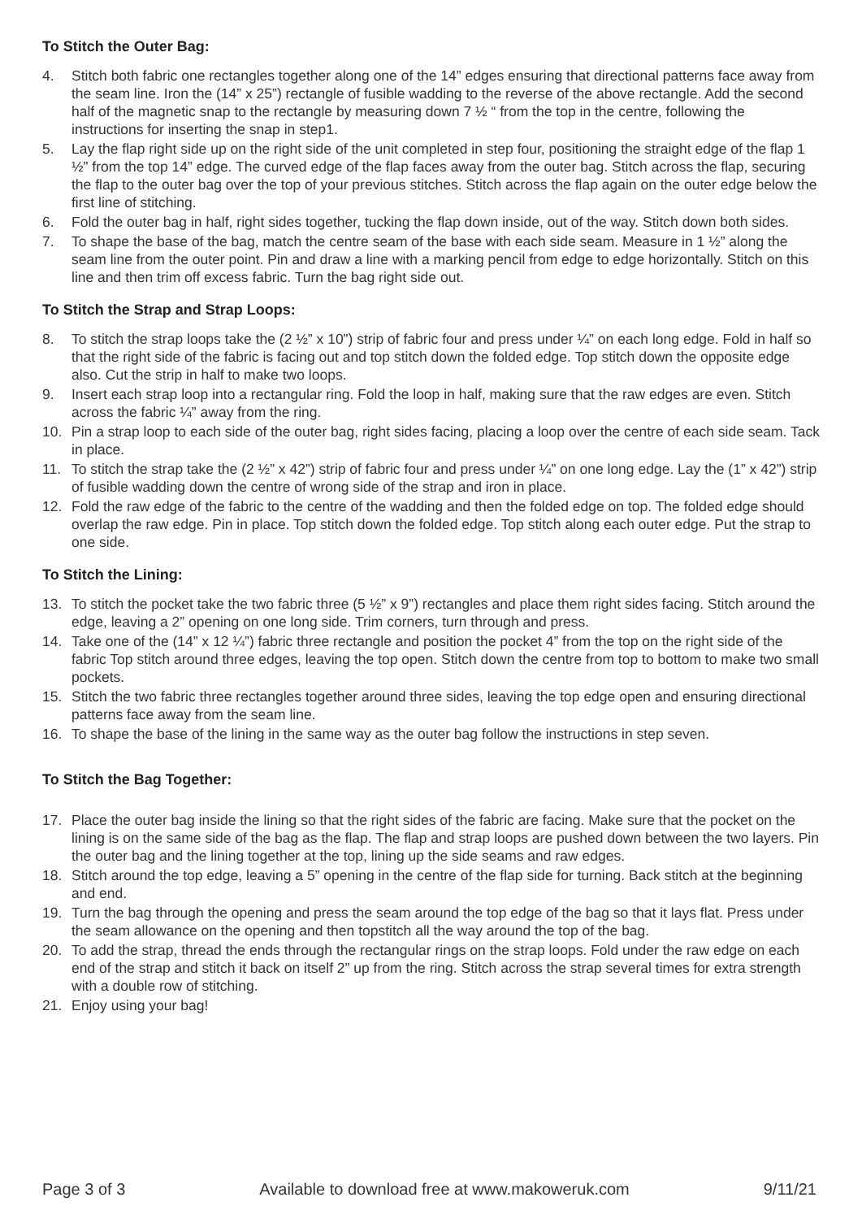To Stitch the Outer Bag:
4. Stitch both fabric one rectangles together along one of the 14” edges ensuring that directional patterns face away from the seam line. Iron the (14” x 25”) rectangle of fusible wadding to the reverse of the above rectangle. Add the second half of the magnetic snap to the rectangle by measuring down 7 ½ “ from the top in the centre, following the instructions for inserting the snap in step1.
5. Lay the flap right side up on the right side of the unit completed in step four, positioning the straight edge of the flap 1 ½” from the top 14” edge. The curved edge of the flap faces away from the outer bag. Stitch across the flap, securing the flap to the outer bag over the top of your previous stitches. Stitch across the flap again on the outer edge below the first line of stitching.
6. Fold the outer bag in half, right sides together, tucking the flap down inside, out of the way. Stitch down both sides.
7. To shape the base of the bag, match the centre seam of the base with each side seam. Measure in 1 ½” along the seam line from the outer point. Pin and draw a line with a marking pencil from edge to edge horizontally. Stitch on this line and then trim off excess fabric. Turn the bag right side out.
To Stitch the Strap and Strap Loops:
8. To stitch the strap loops take the (2 ½” x 10”) strip of fabric four and press under ¼” on each long edge. Fold in half so that the right side of the fabric is facing out and top stitch down the folded edge. Top stitch down the opposite edge also. Cut the strip in half to make two loops.
9. Insert each strap loop into a rectangular ring. Fold the loop in half, making sure that the raw edges are even. Stitch across the fabric ¼” away from the ring.
10. Pin a strap loop to each side of the outer bag, right sides facing, placing a loop over the centre of each side seam. Tack in place.
11. To stitch the strap take the (2 ½” x 42”) strip of fabric four and press under ¼” on one long edge. Lay the (1” x 42”) strip of fusible wadding down the centre of wrong side of the strap and iron in place.
12. Fold the raw edge of the fabric to the centre of the wadding and then the folded edge on top. The folded edge should overlap the raw edge. Pin in place. Top stitch down the folded edge. Top stitch along each outer edge. Put the strap to one side.
To Stitch the Lining:
13. To stitch the pocket take the two fabric three (5 ½” x 9”) rectangles and place them right sides facing. Stitch around the edge, leaving a 2” opening on one long side. Trim corners, turn through and press.
14. Take one of the (14” x 12 ¼”) fabric three rectangle and position the pocket 4” from the top on the right side of the fabric Top stitch around three edges, leaving the top open. Stitch down the centre from top to bottom to make two small pockets.
15. Stitch the two fabric three rectangles together around three sides, leaving the top edge open and ensuring directional patterns face away from the seam line.
16. To shape the base of the lining in the same way as the outer bag follow the instructions in step seven.
To Stitch the Bag Together:
17. Place the outer bag inside the lining so that the right sides of the fabric are facing. Make sure that the pocket on the lining is on the same side of the bag as the flap. The flap and strap loops are pushed down between the two layers. Pin the outer bag and the lining together at the top, lining up the side seams and raw edges.
18. Stitch around the top edge, leaving a 5” opening in the centre of the flap side for turning. Back stitch at the beginning and end.
19. Turn the bag through the opening and press the seam around the top edge of the bag so that it lays flat. Press under the seam allowance on the opening and then topstitch all the way around the top of the bag.
20. To add the strap, thread the ends through the rectangular rings on the strap loops. Fold under the raw edge on each end of the strap and stitch it back on itself 2” up from the ring. Stitch across the strap several times for extra strength with a double row of stitching.
21. Enjoy using your bag!
Page 3 of 3 Available to download free at www.makoweruk.com 9/11/21